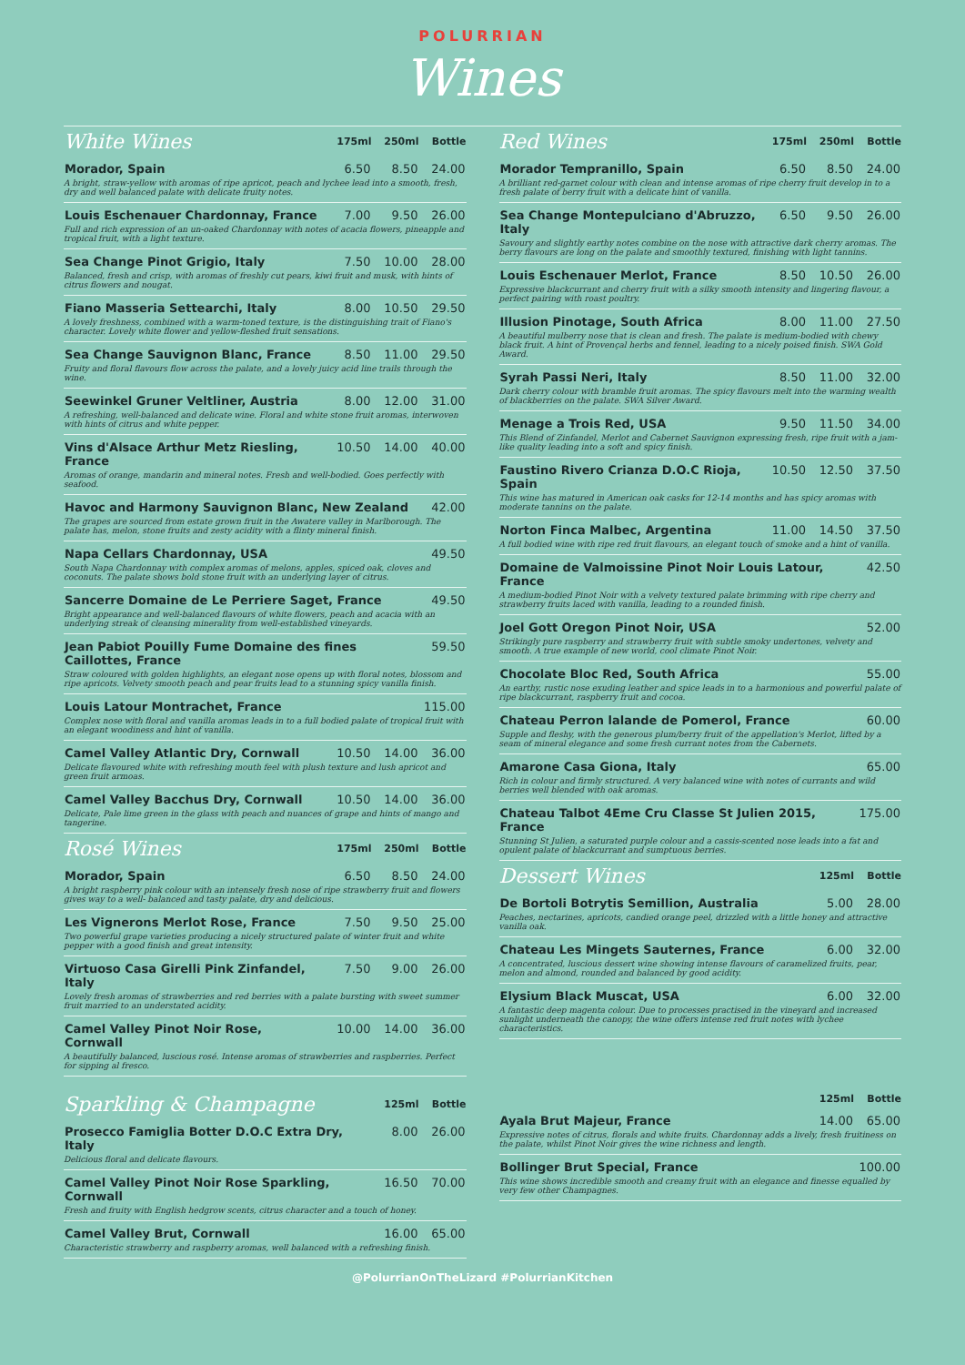POLURRIAN
Wines
| White Wines | 175ml | 250ml | Bottle |
| --- | --- | --- | --- |
| Morador, Spain | 6.50 | 8.50 | 24.00 |
| A bright, straw-yellow with aromas of ripe apricot, peach and lychee lead into a smooth, fresh, dry and well balanced palate with delicate fruity notes. | | | |
| Louis Eschenauer Chardonnay, France | 7.00 | 9.50 | 26.00 |
| Full and rich expression of an un-oaked Chardonnay with notes of acacia flowers, pineapple and tropical fruit, with a light texture. | | | |
| Sea Change Pinot Grigio, Italy | 7.50 | 10.00 | 28.00 |
| Balanced, fresh and crisp, with aromas of freshly cut pears, kiwi fruit and musk, with hints of citrus flowers and nougat. | | | |
| Fiano Masseria Settearchi, Italy | 8.00 | 10.50 | 29.50 |
| A lovely freshness, combined with a warm-toned texture, is the distinguishing trait of Fiano's character. Lovely white flower and yellow-fleshed fruit sensations. | | | |
| Sea Change Sauvignon Blanc, France | 8.50 | 11.00 | 29.50 |
| Fruity and floral flavours flow across the palate, and a lovely juicy acid line trails through the wine. | | | |
| Seewinkel Gruner Veltliner, Austria | 8.00 | 12.00 | 31.00 |
| A refreshing, well-balanced and delicate wine. Floral and white stone fruit aromas, interwoven with hints of citrus and white pepper. | | | |
| Vins d'Alsace Arthur Metz Riesling, France | 10.50 | 14.00 | 40.00 |
| Aromas of orange, mandarin and mineral notes. Fresh and well-bodied. Goes perfectly with seafood. | | | |
| Havoc and Harmony Sauvignon Blanc, New Zealand | | | 42.00 |
| The grapes are sourced from estate grown fruit in the Awatere valley in Marlborough. The palate has, melon, stone fruits and zesty acidity with a flinty mineral finish. | | | |
| Napa Cellars Chardonnay, USA | | | 49.50 |
| South Napa Chardonnay with complex aromas of melons, apples, spiced oak, cloves and coconuts. The palate shows bold stone fruit with an underlying layer of citrus. | | | |
| Sancerre Domaine de Le Perriere Saget, France | | | 49.50 |
| Bright appearance and well-balanced flavours of white flowers, peach and acacia with an underlying streak of cleansing minerality from well-established vineyards. | | | |
| Jean Pabiot Pouilly Fume Domaine des fines Caillottes, France | | | 59.50 |
| Straw coloured with golden highlights, an elegant nose opens up with floral notes, blossom and ripe apricots. Velvety smooth peach and pear fruits lead to a stunning spicy vanilla finish. | | | |
| Louis Latour Montrachet, France | | | 115.00 |
| Complex nose with floral and vanilla aromas leads in to a full bodied palate of tropical fruit with an elegant woodiness and hint of vanilla. | | | |
| Camel Valley Atlantic Dry, Cornwall | 10.50 | 14.00 | 36.00 |
| Delicate flavoured white with refreshing mouth feel with plush texture and lush apricot and green fruit armoas. | | | |
| Camel Valley Bacchus Dry, Cornwall | 10.50 | 14.00 | 36.00 |
| Delicate, Pale lime green in the glass with peach and nuances of grape and hints of mango and tangerine. | | | |
| Rosé Wines | 175ml | 250ml | Bottle |
| --- | --- | --- | --- |
| Morador, Spain | 6.50 | 8.50 | 24.00 |
| A bright raspberry pink colour with an intensely fresh nose of ripe strawberry fruit and flowers gives way to a well- balanced and tasty palate, dry and delicious. | | | |
| Les Vignerons Merlot Rose, France | 7.50 | 9.50 | 25.00 |
| Two powerful grape varieties producing a nicely structured palate of winter fruit and white pepper with a good finish and great intensity. | | | |
| Virtuoso Casa Girelli Pink Zinfandel, Italy | 7.50 | 9.00 | 26.00 |
| Lovely fresh aromas of strawberries and red berries with a palate bursting with sweet summer fruit married to an understated acidity. | | | |
| Camel Valley Pinot Noir Rose, Cornwall | 10.00 | 14.00 | 36.00 |
| A beautifully balanced, luscious rosé. Intense aromas of strawberries and raspberries. Perfect for sipping al fresco. | | | |
| Red Wines | 175ml | 250ml | Bottle |
| --- | --- | --- | --- |
| Morador Tempranillo, Spain | 6.50 | 8.50 | 24.00 |
| A brilliant red-garnet colour with clean and intense aromas of ripe cherry fruit develop in to a fresh palate of berry fruit with a delicate hint of vanilla. | | | |
| Sea Change Montepulciano d'Abruzzo, Italy | 6.50 | 9.50 | 26.00 |
| Savoury and slightly earthy notes combine on the nose with attractive dark cherry aromas. The berry flavours are long on the palate and smoothly textured, finishing with light tannins. | | | |
| Louis Eschenauer Merlot, France | 8.50 | 10.50 | 26.00 |
| Expressive blackcurrant and cherry fruit with a silky smooth intensity and lingering flavour, a perfect pairing with roast poultry. | | | |
| Illusion Pinotage, South Africa | 8.00 | 11.00 | 27.50 |
| A beautiful mulberry nose that is clean and fresh. The palate is medium-bodied with chewy black fruit. A hint of Provençal herbs and fennel, leading to a nicely poised finish. SWA Gold Award. | | | |
| Syrah Passi Neri, Italy | 8.50 | 11.00 | 32.00 |
| Dark cherry colour with bramble fruit aromas. The spicy flavours melt into the warming wealth of blackberries on the palate. SWA Silver Award. | | | |
| Menage a Trois Red, USA | 9.50 | 11.50 | 34.00 |
| This Blend of Zinfandel, Merlot and Cabernet Sauvignon expressing fresh, ripe fruit with a jam-like quality leading into a soft and spicy finish. | | | |
| Faustino Rivero Crianza D.O.C Rioja, Spain | 10.50 | 12.50 | 37.50 |
| This wine has matured in American oak casks for 12-14 months and has spicy aromas with moderate tannins on the palate. | | | |
| Norton Finca Malbec, Argentina | 11.00 | 14.50 | 37.50 |
| A full bodied wine with ripe red fruit flavours, an elegant touch of smoke and a hint of vanilla. | | | |
| Domaine de Valmoissine Pinot Noir Louis Latour, France | | | 42.50 |
| A medium-bodied Pinot Noir with a velvety textured palate brimming with ripe cherry and strawberry fruits laced with vanilla, leading to a rounded finish. | | | |
| Joel Gott Oregon Pinot Noir, USA | | | 52.00 |
| Strikingly pure raspberry and strawberry fruit with subtle smoky undertones, velvety and smooth. A true example of new world, cool climate Pinot Noir. | | | |
| Chocolate Bloc Red, South Africa | | | 55.00 |
| An earthy, rustic nose exuding leather and spice leads in to a harmonious and powerful palate of ripe blackcurrant, raspberry fruit and cocoa. | | | |
| Chateau Perron lalande de Pomerol, France | | | 60.00 |
| Supple and fleshy, with the generous plum/berry fruit of the appellation's Merlot, lifted by a seam of mineral elegance and some fresh currant notes from the Cabernets. | | | |
| Amarone Casa Giona, Italy | | | 65.00 |
| Rich in colour and firmly structured. A very balanced wine with notes of currants and wild berries well blended with oak aromas. | | | |
| Chateau Talbot 4Eme Cru Classe St Julien 2015, France | | | 175.00 |
| Stunning St Julien, a saturated purple colour and a cassis-scented nose leads into a fat and opulent palate of blackcurrant and sumptuous berries. | | | |
| Dessert Wines | 125ml | Bottle |
| --- | --- | --- |
| De Bortoli Botrytis Semillion, Australia | 5.00 | 28.00 |
| Peaches, nectarines, apricots, candied orange peel, drizzled with a little honey and attractive vanilla oak. | | |
| Chateau Les Mingets Sauternes, France | 6.00 | 32.00 |
| A concentrated, luscious dessert wine showing intense flavours of caramelized fruits, pear, melon and almond, rounded and balanced by good acidity. | | |
| Elysium Black Muscat, USA | 6.00 | 32.00 |
| A fantastic deep magenta colour. Due to processes practised in the vineyard and increased sunlight underneath the canopy, the wine offers intense red fruit notes with lychee characteristics. | | |
| Sparkling & Champagne | 125ml | Bottle |
| --- | --- | --- |
| Prosecco Famiglia Botter D.O.C Extra Dry, Italy | 8.00 | 26.00 |
| Delicious floral and delicate flavours. | | |
| Camel Valley Pinot Noir Rose Sparkling, Cornwall | 16.50 | 70.00 |
| Fresh and fruity with English hedgrow scents, citrus character and a touch of honey. | | |
| Camel Valley Brut, Cornwall | 16.00 | 65.00 |
| Characteristic strawberry and raspberry aromas, well balanced with a refreshing finish. | | |
| | 125ml | Bottle |
| --- | --- | --- |
| Ayala Brut Majeur, France | 14.00 | 65.00 |
| Expressive notes of citrus, florals and white fruits. Chardonnay adds a lively, fresh fruitiness on the palate, whilst Pinot Noir gives the wine richness and length. | | |
| Bollinger Brut Special, France | | 100.00 |
| This wine shows incredible smooth and creamy fruit with an elegance and finesse equalled by very few other Champagnes. | | |
@PolurrianOnTheLizard #PolurrianKitchen